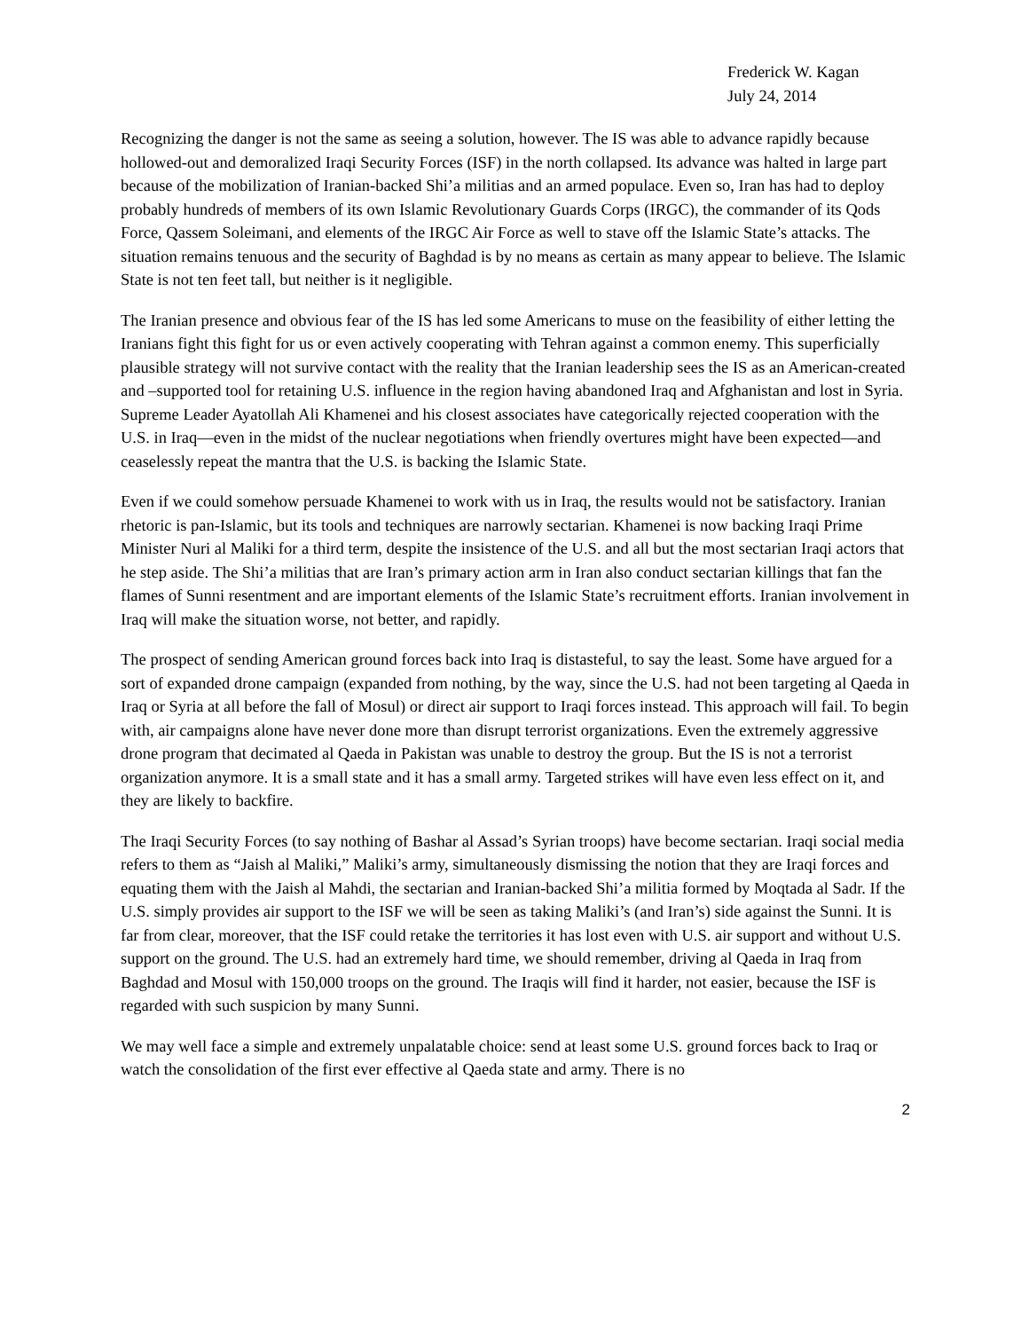Frederick W. Kagan
July 24, 2014
Recognizing the danger is not the same as seeing a solution, however. The IS was able to advance rapidly because hollowed-out and demoralized Iraqi Security Forces (ISF) in the north collapsed. Its advance was halted in large part because of the mobilization of Iranian-backed Shi’a militias and an armed populace. Even so, Iran has had to deploy probably hundreds of members of its own Islamic Revolutionary Guards Corps (IRGC), the commander of its Qods Force, Qassem Soleimani, and elements of the IRGC Air Force as well to stave off the Islamic State’s attacks. The situation remains tenuous and the security of Baghdad is by no means as certain as many appear to believe. The Islamic State is not ten feet tall, but neither is it negligible.
The Iranian presence and obvious fear of the IS has led some Americans to muse on the feasibility of either letting the Iranians fight this fight for us or even actively cooperating with Tehran against a common enemy. This superficially plausible strategy will not survive contact with the reality that the Iranian leadership sees the IS as an American-created and –supported tool for retaining U.S. influence in the region having abandoned Iraq and Afghanistan and lost in Syria. Supreme Leader Ayatollah Ali Khamenei and his closest associates have categorically rejected cooperation with the U.S. in Iraq—even in the midst of the nuclear negotiations when friendly overtures might have been expected—and ceaselessly repeat the mantra that the U.S. is backing the Islamic State.
Even if we could somehow persuade Khamenei to work with us in Iraq, the results would not be satisfactory. Iranian rhetoric is pan-Islamic, but its tools and techniques are narrowly sectarian. Khamenei is now backing Iraqi Prime Minister Nuri al Maliki for a third term, despite the insistence of the U.S. and all but the most sectarian Iraqi actors that he step aside. The Shi’a militias that are Iran’s primary action arm in Iran also conduct sectarian killings that fan the flames of Sunni resentment and are important elements of the Islamic State’s recruitment efforts. Iranian involvement in Iraq will make the situation worse, not better, and rapidly.
The prospect of sending American ground forces back into Iraq is distasteful, to say the least. Some have argued for a sort of expanded drone campaign (expanded from nothing, by the way, since the U.S. had not been targeting al Qaeda in Iraq or Syria at all before the fall of Mosul) or direct air support to Iraqi forces instead. This approach will fail. To begin with, air campaigns alone have never done more than disrupt terrorist organizations. Even the extremely aggressive drone program that decimated al Qaeda in Pakistan was unable to destroy the group. But the IS is not a terrorist organization anymore. It is a small state and it has a small army. Targeted strikes will have even less effect on it, and they are likely to backfire.
The Iraqi Security Forces (to say nothing of Bashar al Assad’s Syrian troops) have become sectarian. Iraqi social media refers to them as “Jaish al Maliki,” Maliki’s army, simultaneously dismissing the notion that they are Iraqi forces and equating them with the Jaish al Mahdi, the sectarian and Iranian-backed Shi’a militia formed by Moqtada al Sadr. If the U.S. simply provides air support to the ISF we will be seen as taking Maliki’s (and Iran’s) side against the Sunni. It is far from clear, moreover, that the ISF could retake the territories it has lost even with U.S. air support and without U.S. support on the ground. The U.S. had an extremely hard time, we should remember, driving al Qaeda in Iraq from Baghdad and Mosul with 150,000 troops on the ground. The Iraqis will find it harder, not easier, because the ISF is regarded with such suspicion by many Sunni.
We may well face a simple and extremely unpalatable choice: send at least some U.S. ground forces back to Iraq or watch the consolidation of the first ever effective al Qaeda state and army. There is no
2